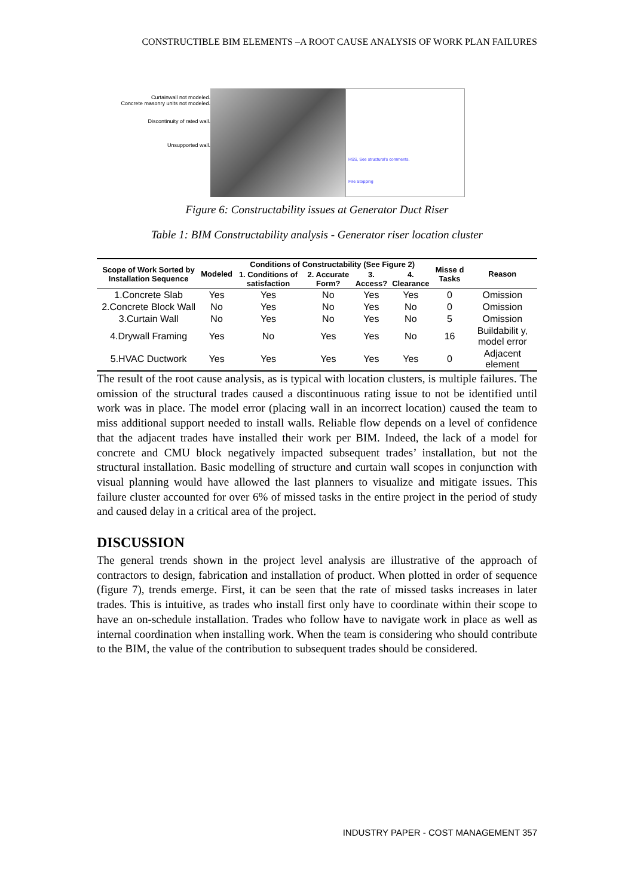CONSTRUCTIBLE BIM ELEMENTS –A ROOT CAUSE ANALYSIS OF WORK PLAN FAILURES
Curtainwall not modeled.
Concrete masonry units not modeled.
Discontinuity of rated wall.
Unsupported wall.
HSS, See structural's comments.
Fire Stopping
Figure 6: Constructability issues at Generator Duct Riser
Table 1: BIM Constructability analysis - Generator riser location cluster
| Scope of Work Sorted by Installation Sequence | Modeled | Conditions of Constructability (See Figure 2) | | | | Misse d Tasks | Reason |
| --- | --- | --- | --- | --- | --- | --- | --- |
| | | 1. Conditions of satisfaction | 2. Accurate Form? | 3. Access? | 4. Clearance | | |
| 1.Concrete Slab | Yes | Yes | No | Yes | Yes | 0 | Omission |
| 2.Concrete Block Wall | No | Yes | No | Yes | No | 0 | Omission |
| 3.Curtain Wall | No | Yes | No | Yes | No | 5 | Omission |
| 4.Drywall Framing | Yes | No | Yes | Yes | No | 16 | Buildabilit y, model error |
| 5.HVAC Ductwork | Yes | Yes | Yes | Yes | Yes | 0 | Adjacent element |
The result of the root cause analysis, as is typical with location clusters, is multiple failures. The omission of the structural trades caused a discontinuous rating issue to not be identified until work was in place. The model error (placing wall in an incorrect location) caused the team to miss additional support needed to install walls. Reliable flow depends on a level of confidence that the adjacent trades have installed their work per BIM. Indeed, the lack of a model for concrete and CMU block negatively impacted subsequent trades’ installation, but not the structural installation. Basic modelling of structure and curtain wall scopes in conjunction with visual planning would have allowed the last planners to visualize and mitigate issues. This failure cluster accounted for over 6% of missed tasks in the entire project in the period of study and caused delay in a critical area of the project.
DISCUSSION
The general trends shown in the project level analysis are illustrative of the approach of contractors to design, fabrication and installation of product. When plotted in order of sequence (figure 7), trends emerge. First, it can be seen that the rate of missed tasks increases in later trades. This is intuitive, as trades who install first only have to coordinate within their scope to have an on-schedule installation. Trades who follow have to navigate work in place as well as internal coordination when installing work. When the team is considering who should contribute to the BIM, the value of the contribution to subsequent trades should be considered.
INDUSTRY PAPER - COST MANAGEMENT 357